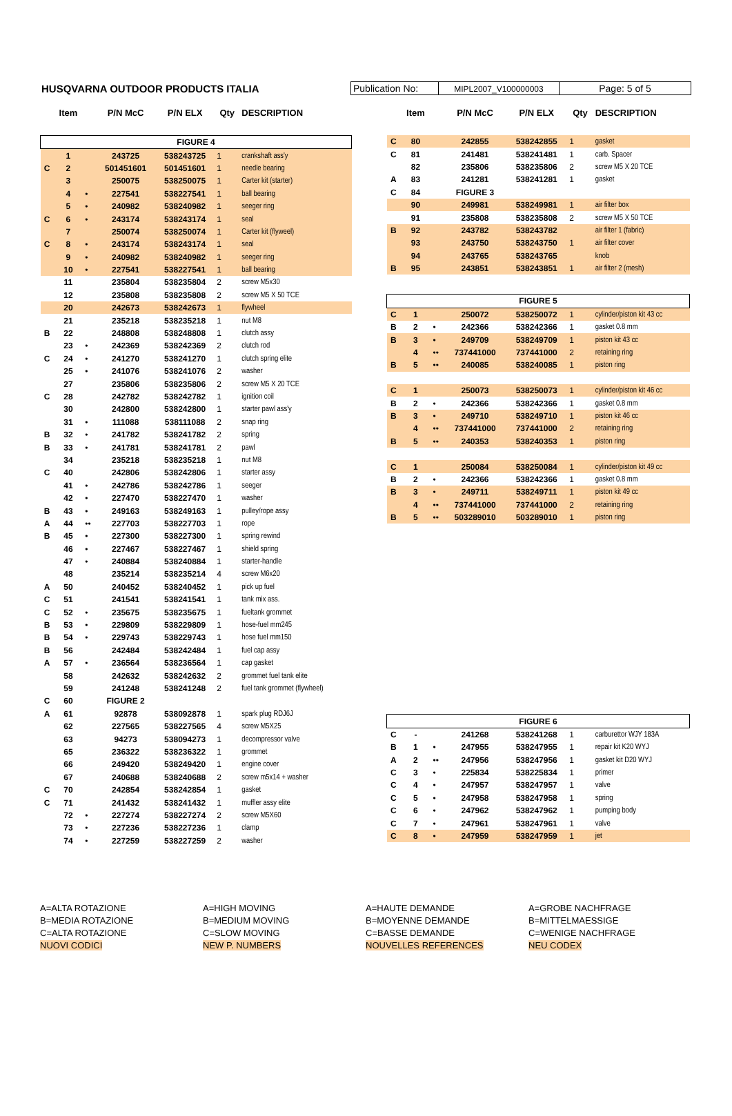HUSQVARNA OUTDOOR PRODUCTS ITALIA
Publication No:
MIPL2007_V100000003
Page: 5 of 5
| | Item | | P/N McC | P/N ELX | Qty | DESCRIPTION |
| --- | --- | --- | --- | --- | --- | --- |
| FIGURE 4 | | | | | | |
| | 1 | | 243725 | 538243725 | 1 | crankshaft ass'y |
| C | 2 | | 501451601 | 501451601 | 1 | needle bearing |
| | 3 | | 250075 | 538250075 | 1 | Carter kit (starter) |
| | 4 | • | 227541 | 538227541 | 1 | ball bearing |
| | 5 | • | 240982 | 538240982 | 1 | seeger ring |
| C | 6 | • | 243174 | 538243174 | 1 | seal |
| | 7 | | 250074 | 538250074 | 1 | Carter kit (flyweel) |
| C | 8 | • | 243174 | 538243174 | 1 | seal |
| | 9 | • | 240982 | 538240982 | 1 | seeger ring |
| | 10 | • | 227541 | 538227541 | 1 | ball bearing |
| | 11 | | 235804 | 538235804 | 2 | screw M5x30 |
| | 12 | | 235808 | 538235808 | 2 | screw M5 X 50 TCE |
| | 20 | | 242673 | 538242673 | 1 | flywheel |
| | 21 | | 235218 | 538235218 | 1 | nut M8 |
| B | 22 | | 248808 | 538248808 | 1 | clutch assy |
| | 23 | • | 242369 | 538242369 | 2 | clutch rod |
| C | 24 | • | 241270 | 538241270 | 1 | clutch spring elite |
| | 25 | • | 241076 | 538241076 | 2 | washer |
| | 27 | | 235806 | 538235806 | 2 | screw M5 X 20 TCE |
| C | 28 | | 242782 | 538242782 | 1 | ignition coil |
| | 30 | | 242800 | 538242800 | 1 | starter pawl ass'y |
| | 31 | • | 111088 | 538111088 | 2 | snap ring |
| B | 32 | • | 241782 | 538241782 | 2 | spring |
| B | 33 | • | 241781 | 538241781 | 2 | pawl |
| | 34 | | 235218 | 538235218 | 1 | nut M8 |
| C | 40 | | 242806 | 538242806 | 1 | starter assy |
| | 41 | • | 242786 | 538242786 | 1 | seeger |
| | 42 | • | 227470 | 538227470 | 1 | washer |
| B | 43 | • | 249163 | 538249163 | 1 | pulley/rope assy |
| A | 44 | •• | 227703 | 538227703 | 1 | rope |
| B | 45 | • | 227300 | 538227300 | 1 | spring rewind |
| | 46 | • | 227467 | 538227467 | 1 | shield spring |
| | 47 | • | 240884 | 538240884 | 1 | starter-handle |
| | 48 | | 235214 | 538235214 | 4 | screw M6x20 |
| A | 50 | | 240452 | 538240452 | 1 | pick up fuel |
| C | 51 | | 241541 | 538241541 | 1 | tank mix ass. |
| C | 52 | • | 235675 | 538235675 | 1 | fueltank grommet |
| B | 53 | • | 229809 | 538229809 | 1 | hose-fuel mm245 |
| B | 54 | • | 229743 | 538229743 | 1 | hose fuel mm150 |
| B | 56 | | 242484 | 538242484 | 1 | fuel cap assy |
| A | 57 | • | 236564 | 538236564 | 1 | cap gasket |
| | 58 | | 242632 | 538242632 | 2 | grommet fuel tank elite |
| | 59 | | 241248 | 538241248 | 2 | fuel tank grommet (flywheel) |
| C | 60 | | FIGURE 2 | | | |
| A | 61 | | 92878 | 538092878 | 1 | spark plug RDJ6J |
| | 62 | | 227565 | 538227565 | 4 | screw M5X25 |
| | 63 | | 94273 | 538094273 | 1 | decompressor valve |
| | 65 | | 236322 | 538236322 | 1 | grommet |
| | 66 | | 249420 | 538249420 | 1 | engine cover |
| | 67 | | 240688 | 538240688 | 2 | screw m5x14 + washer |
| C | 70 | | 242854 | 538242854 | 1 | gasket |
| C | 71 | | 241432 | 538241432 | 1 | muffler assy elite |
| | 72 | • | 227274 | 538227274 | 2 | screw M5X60 |
| | 73 | • | 227236 | 538227236 | 1 | clamp |
| | 74 | • | 227259 | 538227259 | 2 | washer |
| | Item | | P/N McC | P/N ELX | Qty | DESCRIPTION |
| --- | --- | --- | --- | --- | --- | --- |
| C | 80 | | 242855 | 538242855 | 1 | gasket |
| C | 81 | | 241481 | 538241481 | 1 | carb. Spacer |
| | 82 | | 235806 | 538235806 | 2 | screw M5 X 20 TCE |
| A | 83 | | 241281 | 538241281 | 1 | gasket |
| C | 84 | | FIGURE 3 | | | |
| | 90 | | 249981 | 538249981 | 1 | air filter box |
| | 91 | | 235808 | 538235808 | 2 | screw M5 X 50 TCE |
| B | 92 | | 243782 | 538243782 | | air filter 1 (fabric) |
| | 93 | | 243750 | 538243750 | 1 | air filter cover |
| | 94 | | 243765 | 538243765 | | knob |
| B | 95 | | 243851 | 538243851 | 1 | air filter 2 (mesh) |
| FIGURE 5 | | | | | | |
| C | 1 | | 250072 | 538250072 | 1 | cylinder/piston kit 43 cc |
| B | 2 | • | 242366 | 538242366 | 1 | gasket 0.8 mm |
| B | 3 | • | 249709 | 538249709 | 1 | piston kit 43 cc |
| | 4 | •• | 737441000 | 737441000 | 2 | retaining ring |
| B | 5 | •• | 240085 | 538240085 | 1 | piston ring |
| C | 1 | | 250073 | 538250073 | 1 | cylinder/piston kit 46 cc |
| B | 2 | • | 242366 | 538242366 | 1 | gasket 0.8 mm |
| B | 3 | • | 249710 | 538249710 | 1 | piston kit 46 cc |
| | 4 | •• | 737441000 | 737441000 | 2 | retaining ring |
| B | 5 | •• | 240353 | 538240353 | 1 | piston ring |
| C | 1 | | 250084 | 538250084 | 1 | cylinder/piston kit 49 cc |
| B | 2 | • | 242366 | 538242366 | 1 | gasket 0.8 mm |
| B | 3 | • | 249711 | 538249711 | 1 | piston kit 49 cc |
| | 4 | •• | 737441000 | 737441000 | 2 | retaining ring |
| B | 5 | •• | 503289010 | 503289010 | 1 | piston ring |
| FIGURE 6 | | | | | | |
| C | - | | 241268 | 538241268 | 1 | carburettor WJY 183A |
| B | 1 | • | 247955 | 538247955 | 1 | repair kit K20 WYJ |
| A | 2 | •• | 247956 | 538247956 | 1 | gasket kit D20 WYJ |
| C | 3 | • | 225834 | 538225834 | 1 | primer |
| C | 4 | • | 247957 | 538247957 | 1 | valve |
| C | 5 | • | 247958 | 538247958 | 1 | spring |
| C | 6 | • | 247962 | 538247962 | 1 | pumping body |
| C | 7 | • | 247961 | 538247961 | 1 | valve |
| C | 8 | • | 247959 | 538247959 | 1 | jet |
A=ALTA ROTAZIONE
B=MEDIA ROTAZIONE
C=ALTA ROTAZIONE
NUOVI CODICI
A=HIGH MOVING
B=MEDIUM MOVING
C=SLOW MOVING
NEW P. NUMBERS
A=HAUTE DEMANDE
B=MOYENNE DEMANDE
C=BASSE DEMANDE
NOUVELLES REFERENCES
A=GROBE NACHFRAGE
B=MITTELMAESSIGE
C=WENIGE NACHFRAGE
NEU CODEX